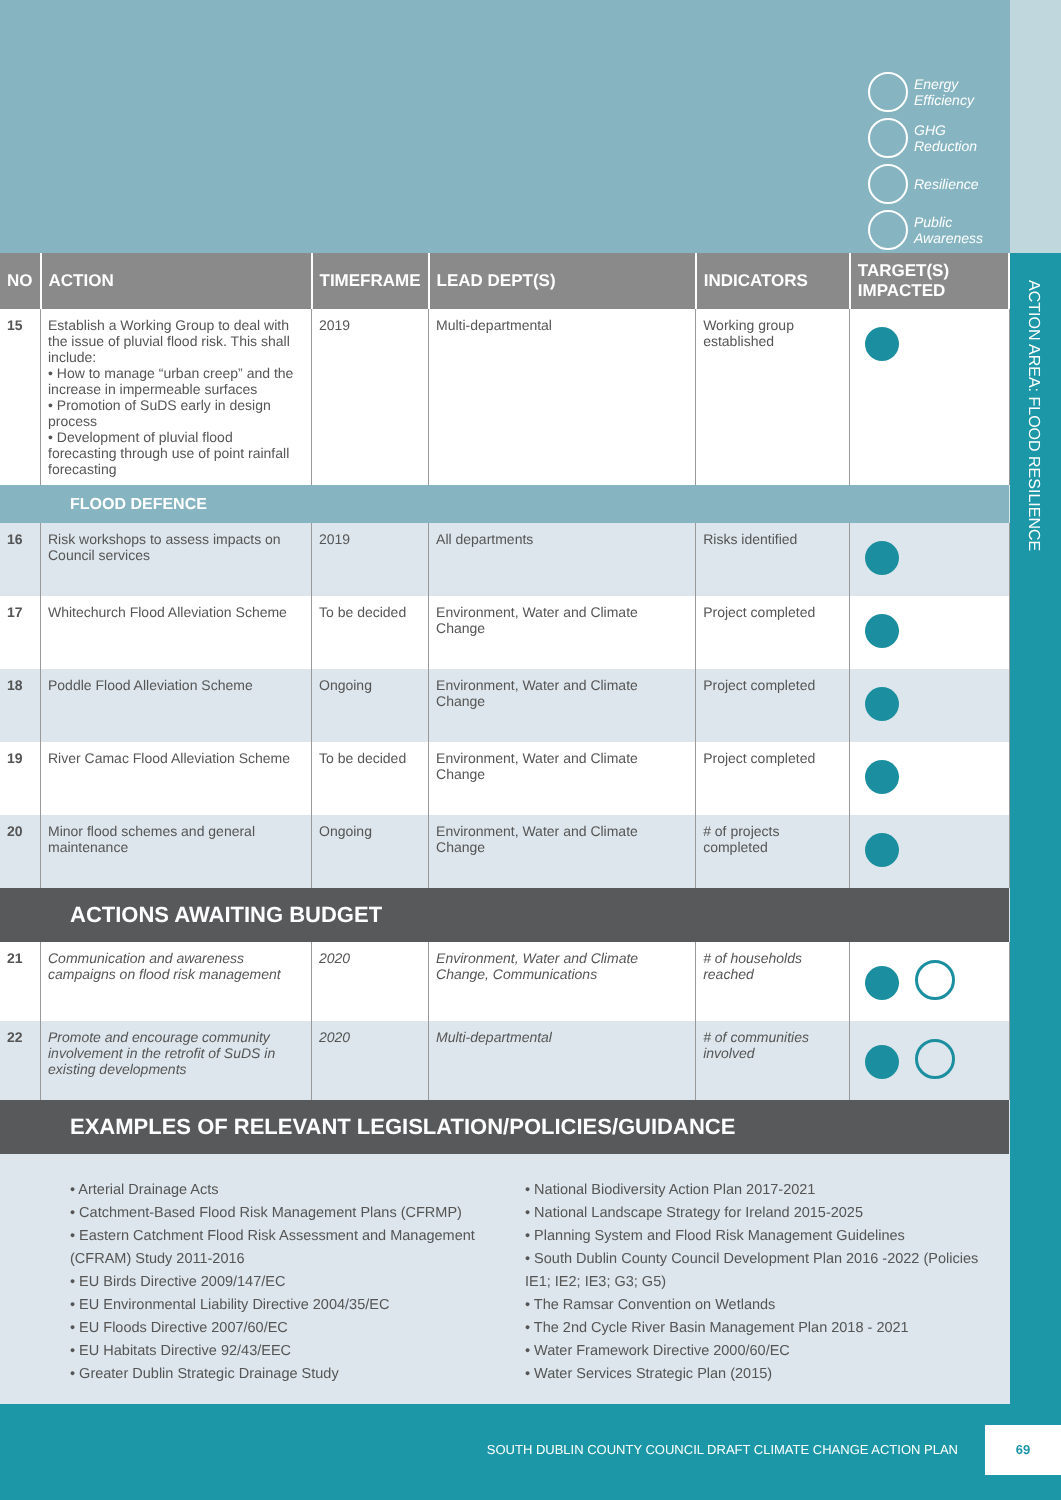Energy
Efficiency
GHG
Reduction
Resilience
Public
Awareness
ACTION AREA: FLOOD RESILIENCE
| NO | ACTION | TIMEFRAME | LEAD DEPT(S) | INDICATORS | TARGET(S) IMPACTED |
| --- | --- | --- | --- | --- | --- |
| 15 | Establish a Working Group to deal with the issue of pluvial flood risk. This shall include: • How to manage “urban creep” and the increase in impermeable surfaces • Promotion of SuDS early in design process • Development of pluvial flood forecasting through use of point rainfall forecasting | 2019 | Multi-departmental | Working group established | |
| FLOOD DEFENCE | | | | | |
| 16 | Risk workshops to assess impacts on Council services | 2019 | All departments | Risks identified | |
| 17 | Whitechurch Flood Alleviation Scheme | To be decided | Environment, Water and Climate Change | Project completed | |
| 18 | Poddle Flood Alleviation Scheme | Ongoing | Environment, Water and Climate Change | Project completed | |
| 19 | River Camac Flood Alleviation Scheme | To be decided | Environment, Water and Climate Change | Project completed | |
| 20 | Minor flood schemes and general maintenance | Ongoing | Environment, Water and Climate Change | # of projects completed | |
| ACTIONS AWAITING BUDGET | | | | | |
| 21 | Communication and awareness campaigns on flood risk management | 2020 | Environment, Water and Climate Change, Communications | # of households reached | |
| 22 | Promote and encourage community involvement in the retrofit of SuDS in existing developments | 2020 | Multi-departmental | # of communities involved | |
| EXAMPLES OF RELEVANT LEGISLATION/POLICIES/GUIDANCE | | | | | |
• Arterial Drainage Acts
• Catchment-Based Flood Risk Management Plans (CFRMP)
• Eastern Catchment Flood Risk Assessment and Management (CFRAM) Study 2011-2016
• EU Birds Directive 2009/147/EC
• EU Environmental Liability Directive 2004/35/EC
• EU Floods Directive 2007/60/EC
• EU Habitats Directive 92/43/EEC
• Greater Dublin Strategic Drainage Study
• National Biodiversity Action Plan 2017-2021
• National Landscape Strategy for Ireland 2015-2025
• Planning System and Flood Risk Management Guidelines
• South Dublin County Council Development Plan 2016 -2022 (Policies IE1; IE2; IE3; G3; G5)
• The Ramsar Convention on Wetlands
• The 2nd Cycle River Basin Management Plan 2018 - 2021
• Water Framework Directive 2000/60/EC
• Water Services Strategic Plan (2015)
SOUTH DUBLIN COUNTY COUNCIL DRAFT CLIMATE CHANGE ACTION PLAN
69